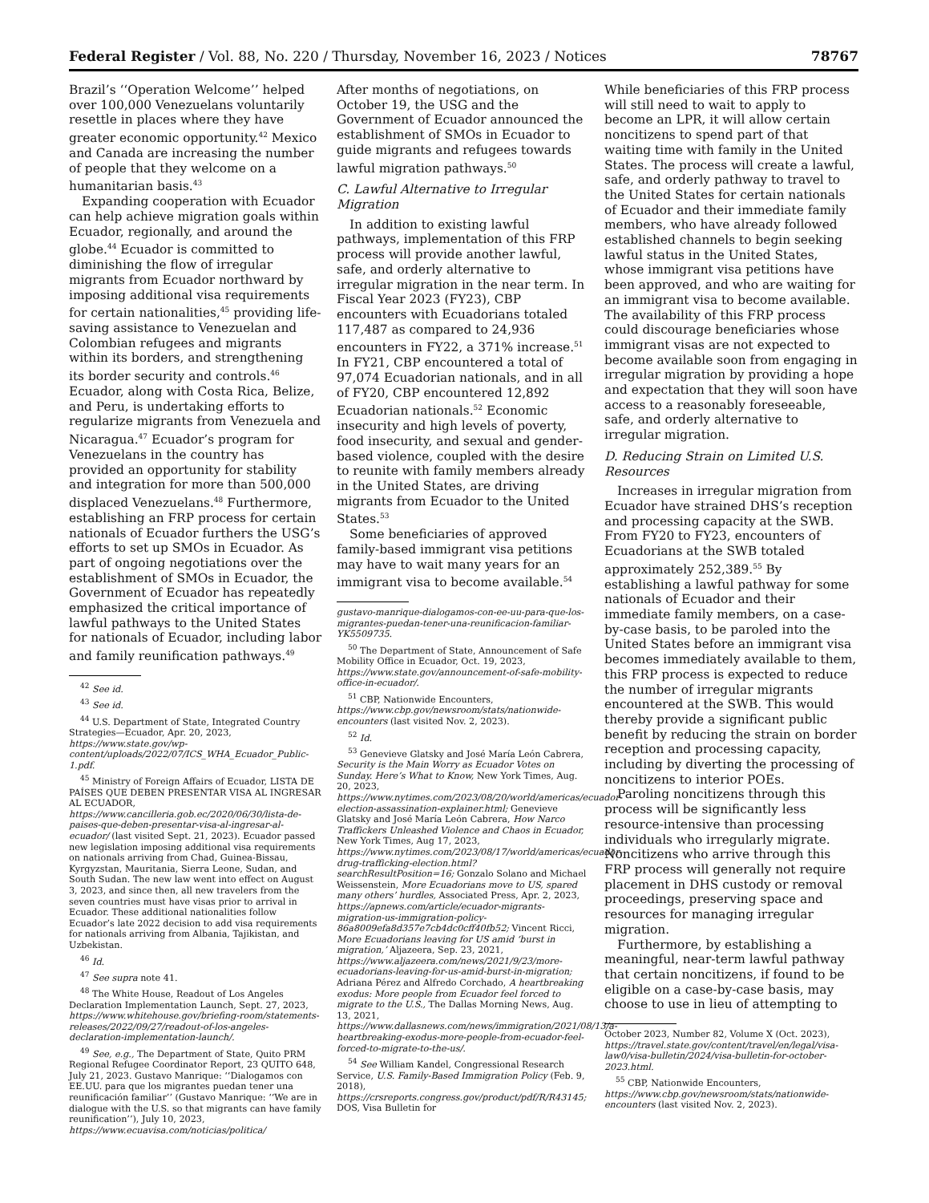Federal Register / Vol. 88, No. 220 / Thursday, November 16, 2023 / Notices 78767
Brazil’s ‘‘Operation Welcome’’ helped over 100,000 Venezuelans voluntarily resettle in places where they have greater economic opportunity.<sup>42</sup> Mexico and Canada are increasing the number of people that they welcome on a humanitarian basis.<sup>43</sup>
Expanding cooperation with Ecuador can help achieve migration goals within Ecuador, regionally, and around the globe.<sup>44</sup> Ecuador is committed to diminishing the flow of irregular migrants from Ecuador northward by imposing additional visa requirements for certain nationalities,<sup>45</sup> providing life-saving assistance to Venezuelan and Colombian refugees and migrants within its borders, and strengthening its border security and controls.<sup>46</sup> Ecuador, along with Costa Rica, Belize, and Peru, is undertaking efforts to regularize migrants from Venezuela and Nicaragua.<sup>47</sup> Ecuador’s program for Venezuelans in the country has provided an opportunity for stability and integration for more than 500,000 displaced Venezuelans.<sup>48</sup> Furthermore, establishing an FRP process for certain nationals of Ecuador furthers the USG’s efforts to set up SMOs in Ecuador. As part of ongoing negotiations over the establishment of SMOs in Ecuador, the Government of Ecuador has repeatedly emphasized the critical importance of lawful pathways to the United States for nationals of Ecuador, including labor and family reunification pathways.<sup>49</sup>
<sup>42</sup> See id.
<sup>43</sup> See id.
<sup>44</sup> U.S. Department of State, Integrated Country Strategies—Ecuador, Apr. 20, 2023, https://www.state.gov/wp-content/uploads/2022/07/ICS_WHA_Ecuador_Public-1.pdf.
<sup>45</sup> Ministry of Foreign Affairs of Ecuador, LISTA DE PAÍSES QUE DEBEN PRESENTAR VISA AL INGRESAR AL ECUADOR, https://www.cancilleria.gob.ec/2020/06/30/lista-de-paises-que-deben-presentar-visa-al-ingresar-al-ecuador/ (last visited Sept. 21, 2023). Ecuador passed new legislation imposing additional visa requirements on nationals arriving from Chad, Guinea-Bissau, Kyrgyzstan, Mauritania, Sierra Leone, Sudan, and South Sudan. The new law went into effect on August 3, 2023, and since then, all new travelers from the seven countries must have visas prior to arrival in Ecuador. These additional nationalities follow Ecuador’s late 2022 decision to add visa requirements for nationals arriving from Albania, Tajikistan, and Uzbekistan.
<sup>46</sup> Id.
<sup>47</sup> See supra note 41.
<sup>48</sup> The White House, Readout of Los Angeles Declaration Implementation Launch, Sept. 27, 2023, https://www.whitehouse.gov/briefing-room/statements-releases/2022/09/27/readout-of-los-angeles-declaration-implementation-launch/.
<sup>49</sup> See, e.g., The Department of State, Quito PRM Regional Refugee Coordinator Report, 23 QUITO 648, July 21, 2023. Gustavo Manrique: ‘‘Dialogamos con EE.UU. para que los migrantes puedan tener una reunificación familiar’’ (Gustavo Manrique: ‘‘We are in dialogue with the U.S. so that migrants can have family reunification’’), July 10, 2023, https://www.ecuavisa.com/noticias/politica/
After months of negotiations, on October 19, the USG and the Government of Ecuador announced the establishment of SMOs in Ecuador to guide migrants and refugees towards lawful migration pathways.<sup>50</sup>
C. Lawful Alternative to Irregular Migration
In addition to existing lawful pathways, implementation of this FRP process will provide another lawful, safe, and orderly alternative to irregular migration in the near term. In Fiscal Year 2023 (FY23), CBP encounters with Ecuadorians totaled 117,487 as compared to 24,936 encounters in FY22, a 371% increase.<sup>51</sup> In FY21, CBP encountered a total of 97,074 Ecuadorian nationals, and in all of FY20, CBP encountered 12,892 Ecuadorian nationals.<sup>52</sup> Economic insecurity and high levels of poverty, food insecurity, and sexual and gender-based violence, coupled with the desire to reunite with family members already in the United States, are driving migrants from Ecuador to the United States.<sup>53</sup>
Some beneficiaries of approved family-based immigrant visa petitions may have to wait many years for an immigrant visa to become available.<sup>54</sup>
gustavo-manrique-dialogamos-con-ee-uu-para-que-los-migrantes-puedan-tener-una-reunificacion-familiar-YK5509735.
<sup>50</sup> The Department of State, Announcement of Safe Mobility Office in Ecuador, Oct. 19, 2023, https://www.state.gov/announcement-of-safe-mobility-office-in-ecuador/.
<sup>51</sup> CBP, Nationwide Encounters, https://www.cbp.gov/newsroom/stats/nationwide-encounters (last visited Nov. 2, 2023).
<sup>52</sup> Id.
<sup>53</sup> Genevieve Glatsky and José María León Cabrera, Security is the Main Worry as Ecuador Votes on Sunday. Here’s What to Know, New York Times, Aug. 20, 2023, https://www.nytimes.com/2023/08/20/world/americas/ecuador-election-assassination-explainer.html; Genevieve Glatsky and José María León Cabrera, How Narco Traffickers Unleashed Violence and Chaos in Ecuador, New York Times, Aug 17, 2023, https://www.nytimes.com/2023/08/17/world/americas/ecuador-drug-trafficking-election.html?searchResultPosition=16; Gonzalo Solano and Michael Weissenstein, More Ecuadorians move to US, spared many others’ hurdles, Associated Press, Apr. 2, 2023, https://apnews.com/article/ecuador-migrants-migration-us-immigration-policy-86a8009efa8d357e7cb4dc0cff40fb52; Vincent Ricci, More Ecuadorians leaving for US amid ‘burst in migration,’ Aljazeera, Sep. 23, 2021, https://www.aljazeera.com/news/2021/9/23/more-ecuadorians-leaving-for-us-amid-burst-in-migration; Adriana Pérez and Alfredo Corchado, A heartbreaking exodus: More people from Ecuador feel forced to migrate to the U.S., The Dallas Morning News, Aug. 13, 2021, https://www.dallasnews.com/news/immigration/2021/08/13/a-heartbreaking-exodus-more-people-from-ecuador-feel-forced-to-migrate-to-the-us/.
<sup>54</sup> See William Kandel, Congressional Research Service, U.S. Family-Based Immigration Policy (Feb. 9, 2018), https://crsreports.congress.gov/product/pdf/R/R43145; DOS, Visa Bulletin for
While beneficiaries of this FRP process will still need to wait to apply to become an LPR, it will allow certain noncitizens to spend part of that waiting time with family in the United States. The process will create a lawful, safe, and orderly pathway to travel to the United States for certain nationals of Ecuador and their immediate family members, who have already followed established channels to begin seeking lawful status in the United States, whose immigrant visa petitions have been approved, and who are waiting for an immigrant visa to become available. The availability of this FRP process could discourage beneficiaries whose immigrant visas are not expected to become available soon from engaging in irregular migration by providing a hope and expectation that they will soon have access to a reasonably foreseeable, safe, and orderly alternative to irregular migration.
D. Reducing Strain on Limited U.S. Resources
Increases in irregular migration from Ecuador have strained DHS’s reception and processing capacity at the SWB. From FY20 to FY23, encounters of Ecuadorians at the SWB totaled approximately 252,389.<sup>55</sup> By establishing a lawful pathway for some nationals of Ecuador and their immediate family members, on a case-by-case basis, to be paroled into the United States before an immigrant visa becomes immediately available to them, this FRP process is expected to reduce the number of irregular migrants encountered at the SWB. This would thereby provide a significant public benefit by reducing the strain on border reception and processing capacity, including by diverting the processing of noncitizens to interior POEs.
Paroling noncitizens through this process will be significantly less resource-intensive than processing individuals who irregularly migrate. Noncitizens who arrive through this FRP process will generally not require placement in DHS custody or removal proceedings, preserving space and resources for managing irregular migration.
Furthermore, by establishing a meaningful, near-term lawful pathway that certain noncitizens, if found to be eligible on a case-by-case basis, may choose to use in lieu of attempting to
October 2023, Number 82, Volume X (Oct. 2023), https://travel.state.gov/content/travel/en/legal/visa-law0/visa-bulletin/2024/visa-bulletin-for-october-2023.html.
<sup>55</sup> CBP, Nationwide Encounters, https://www.cbp.gov/newsroom/stats/nationwide-encounters (last visited Nov. 2, 2023).